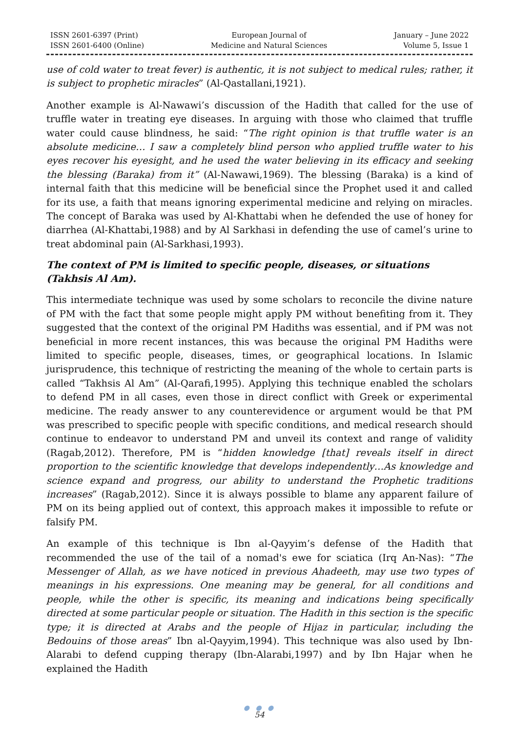ISSN 2601-6397 (Print)
ISSN 2601-6400 (Online)
European Journal of
Medicine and Natural Sciences
January – June 2022
Volume 5, Issue 1
use of cold water to treat fever) is authentic, it is not subject to medical rules; rather, it is subject to prophetic miracles” (Al-Qastallani,1921).
Another example is Al-Nawawi’s discussion of the Hadith that called for the use of truffle water in treating eye diseases. In arguing with those who claimed that truffle water could cause blindness, he said: “The right opinion is that truffle water is an absolute medicine… I saw a completely blind person who applied truffle water to his eyes recover his eyesight, and he used the water believing in its efficacy and seeking the blessing (Baraka) from it” (Al-Nawawi,1969). The blessing (Baraka) is a kind of internal faith that this medicine will be beneficial since the Prophet used it and called for its use, a faith that means ignoring experimental medicine and relying on miracles. The concept of Baraka was used by Al-Khattabi when he defended the use of honey for diarrhea (Al-Khattabi,1988) and by Al Sarkhasi in defending the use of camel’s urine to treat abdominal pain (Al-Sarkhasi,1993).
The context of PM is limited to specific people, diseases, or situations (Takhsis Al Am).
This intermediate technique was used by some scholars to reconcile the divine nature of PM with the fact that some people might apply PM without benefiting from it. They suggested that the context of the original PM Hadiths was essential, and if PM was not beneficial in more recent instances, this was because the original PM Hadiths were limited to specific people, diseases, times, or geographical locations. In Islamic jurisprudence, this technique of restricting the meaning of the whole to certain parts is called “Takhsis Al Am” (Al-Qarafi,1995). Applying this technique enabled the scholars to defend PM in all cases, even those in direct conflict with Greek or experimental medicine. The ready answer to any counterevidence or argument would be that PM was prescribed to specific people with specific conditions, and medical research should continue to endeavor to understand PM and unveil its context and range of validity (Ragab,2012). Therefore, PM is “hidden knowledge [that] reveals itself in direct proportion to the scientific knowledge that develops independently…As knowledge and science expand and progress, our ability to understand the Prophetic traditions increases” (Ragab,2012). Since it is always possible to blame any apparent failure of PM on its being applied out of context, this approach makes it impossible to refute or falsify PM.
An example of this technique is Ibn al-Qayyim’s defense of the Hadith that recommended the use of the tail of a nomad's ewe for sciatica (Irq An-Nas): “The Messenger of Allah, as we have noticed in previous Ahadeeth, may use two types of meanings in his expressions. One meaning may be general, for all conditions and people, while the other is specific, its meaning and indications being specifically directed at some particular people or situation. The Hadith in this section is the specific type; it is directed at Arabs and the people of Hijaz in particular, including the Bedouins of those areas” Ibn al-Qayyim,1994). This technique was also used by Ibn-Alarabi to defend cupping therapy (Ibn-Alarabi,1997) and by Ibn Hajar when he explained the Hadith
● ● ●
54